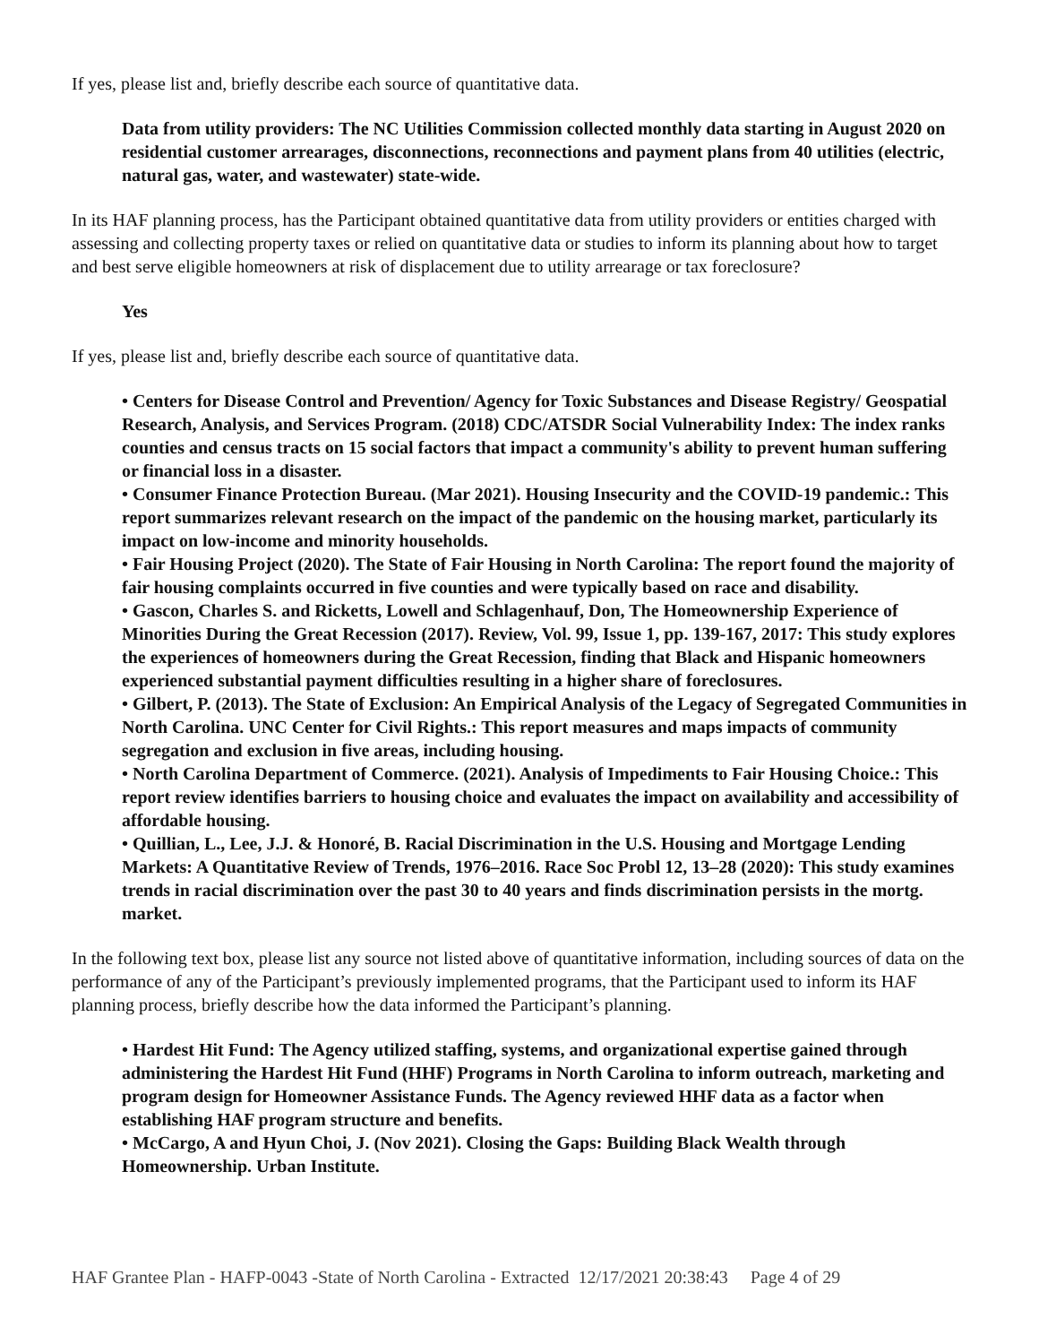If yes, please list and, briefly describe each source of quantitative data.
Data from utility providers: The NC Utilities Commission collected monthly data starting in August 2020 on residential customer arrearages, disconnections, reconnections and payment plans from 40 utilities (electric, natural gas, water, and wastewater) state-wide.
In its HAF planning process, has the Participant obtained quantitative data from utility providers or entities charged with assessing and collecting property taxes or relied on quantitative data or studies to inform its planning about how to target and best serve eligible homeowners at risk of displacement due to utility arrearage or tax foreclosure?
Yes
If yes, please list and, briefly describe each source of quantitative data.
• Centers for Disease Control and Prevention/ Agency for Toxic Substances and Disease Registry/ Geospatial Research, Analysis, and Services Program. (2018) CDC/ATSDR Social Vulnerability Index: The index ranks counties and census tracts on 15 social factors that impact a community's ability to prevent human suffering or financial loss in a disaster.
• Consumer Finance Protection Bureau. (Mar 2021). Housing Insecurity and the COVID-19 pandemic.: This report summarizes relevant research on the impact of the pandemic on the housing market, particularly its impact on low-income and minority households.
• Fair Housing Project (2020). The State of Fair Housing in North Carolina: The report found the majority of fair housing complaints occurred in five counties and were typically based on race and disability.
• Gascon, Charles S. and Ricketts, Lowell and Schlagenhauf, Don, The Homeownership Experience of Minorities During the Great Recession (2017). Review, Vol. 99, Issue 1, pp. 139-167, 2017: This study explores the experiences of homeowners during the Great Recession, finding that Black and Hispanic homeowners experienced substantial payment difficulties resulting in a higher share of foreclosures.
• Gilbert, P. (2013). The State of Exclusion: An Empirical Analysis of the Legacy of Segregated Communities in North Carolina. UNC Center for Civil Rights.: This report measures and maps impacts of community segregation and exclusion in five areas, including housing.
• North Carolina Department of Commerce. (2021). Analysis of Impediments to Fair Housing Choice.: This report review identifies barriers to housing choice and evaluates the impact on availability and accessibility of affordable housing.
• Quillian, L., Lee, J.J. & Honoré, B. Racial Discrimination in the U.S. Housing and Mortgage Lending Markets: A Quantitative Review of Trends, 1976–2016. Race Soc Probl 12, 13–28 (2020): This study examines trends in racial discrimination over the past 30 to 40 years and finds discrimination persists in the mortg. market.
In the following text box, please list any source not listed above of quantitative information, including sources of data on the performance of any of the Participant’s previously implemented programs, that the Participant used to inform its HAF planning process, briefly describe how the data informed the Participant’s planning.
• Hardest Hit Fund: The Agency utilized staffing, systems, and organizational expertise gained through administering the Hardest Hit Fund (HHF) Programs in North Carolina to inform outreach, marketing and program design for Homeowner Assistance Funds. The Agency reviewed HHF data as a factor when establishing HAF program structure and benefits.
• McCargo, A and Hyun Choi, J. (Nov 2021). Closing the Gaps: Building Black Wealth through Homeownership. Urban Institute.
HAF Grantee Plan - HAFP-0043 -State of North Carolina - Extracted 12/17/2021 20:38:43 Page 4 of 29